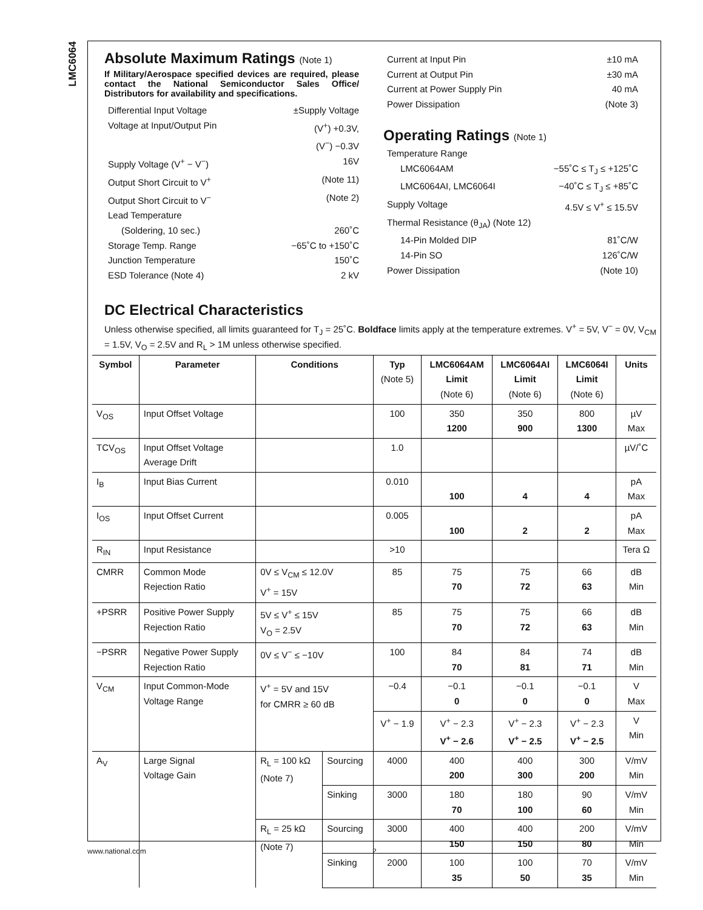LMC6064
Absolute Maximum Ratings (Note 1)
If Military/Aerospace specified devices are required, please contact the National Semiconductor Sales Office/ Distributors for availability and specifications.
Differential Input Voltage ±Supply Voltage
Voltage at Input/Output Pin (V<sup>+</sup>) +0.3V,
(V<sup>−</sup>) −0.3V
Supply Voltage (V<sup>+</sup> − V<sup>−</sup>) 16V
Output Short Circuit to V<sup>+</sup> (Note 11)
Output Short Circuit to V<sup>−</sup> (Note 2)
Lead Temperature
(Soldering, 10 sec.) 260˚C
Storage Temp. Range −65˚C to +150˚C
Junction Temperature 150˚C
ESD Tolerance (Note 4) 2 kV
Current at Input Pin ±10 mA
Current at Output Pin ±30 mA
Current at Power Supply Pin 40 mA
Power Dissipation (Note 3)
Operating Ratings (Note 1)
Temperature Range
LMC6064AM −55˚C ≤ T<sub>J</sub> ≤ +125˚C
LMC6064AI, LMC6064I −40˚C ≤ T<sub>J</sub> ≤ +85˚C
Supply Voltage 4.5V ≤ V<sup>+</sup> ≤ 15.5V
Thermal Resistance (θ<sub>JA</sub>) (Note 12)
14-Pin Molded DIP 81˚C/W
14-Pin SO 126˚C/W
Power Dissipation (Note 10)
DC Electrical Characteristics
Unless otherwise specified, all limits guaranteed for T<sub>J</sub> = 25˚C. Boldface limits apply at the temperature extremes. V<sup>+</sup> = 5V, V<sup>−</sup> = 0V, V<sub>CM</sub> = 1.5V, V<sub>O</sub> = 2.5V and R<sub>L</sub> > 1M unless otherwise specified.
| Symbol | Parameter | Conditions | | Typ (Note 5) | LMC6064AM Limit (Note 6) | LMC6064AI Limit (Note 6) | LMC6064I Limit (Note 6) | Units |
| --- | --- | --- | --- | --- | --- | --- | --- | --- |
| V<sub>OS</sub> | Input Offset Voltage | | | 100 | 350 1200 | 350 900 | 800 1300 | µV Max |
| TCV<sub>OS</sub> | Input Offset Voltage Average Drift | | | 1.0 | | | | µV/˚C |
| I<sub>B</sub> | Input Bias Current | | | 0.010 | 100 | 4 | 4 | pA Max |
| I<sub>OS</sub> | Input Offset Current | | | 0.005 | 100 | 2 | 2 | pA Max |
| R<sub>IN</sub> | Input Resistance | | | >10 | | | | Tera Ω |
| CMRR | Common Mode Rejection Ratio | 0V ≤ V<sub>CM</sub> ≤ 12.0V V<sup>+</sup> = 15V | | 85 | 75 70 | 75 72 | 66 63 | dB Min |
| +PSRR | Positive Power Supply Rejection Ratio | 5V ≤ V<sup>+</sup> ≤ 15V V<sub>O</sub> = 2.5V | | 85 | 75 70 | 75 72 | 66 63 | dB Min |
| −PSRR | Negative Power Supply Rejection Ratio | 0V ≤ V<sup>−</sup> ≤ −10V | | 100 | 84 70 | 84 81 | 74 71 | dB Min |
| V<sub>CM</sub> | Input Common-Mode Voltage Range | V<sup>+</sup> = 5V and 15V for CMRR ≥ 60 dB | | −0.4 | −0.1 0 | −0.1 0 | −0.1 0 | V Max |
| | | | | V<sup>+</sup> − 1.9 | V<sup>+</sup> − 2.3 V<sup>+</sup> − 2.6 | V<sup>+</sup> − 2.3 V<sup>+</sup> − 2.5 | V<sup>+</sup> − 2.3 V<sup>+</sup> − 2.5 | V Min |
| A<sub>V</sub> | Large Signal Voltage Gain | R<sub>L</sub> = 100 kΩ (Note 7) | Sourcing | 4000 | 400 200 | 400 300 | 300 200 | V/mV Min |
| | | | Sinking | 3000 | 180 70 | 180 100 | 90 60 | V/mV Min |
| | | R<sub>L</sub> = 25 kΩ (Note 7) | Sourcing | 3000 | 400 150 | 400 150 | 200 80 | V/mV Min |
| | | | Sinking | 2000 | 100 35 | 100 50 | 70 35 | V/mV Min |
www.national.com 2